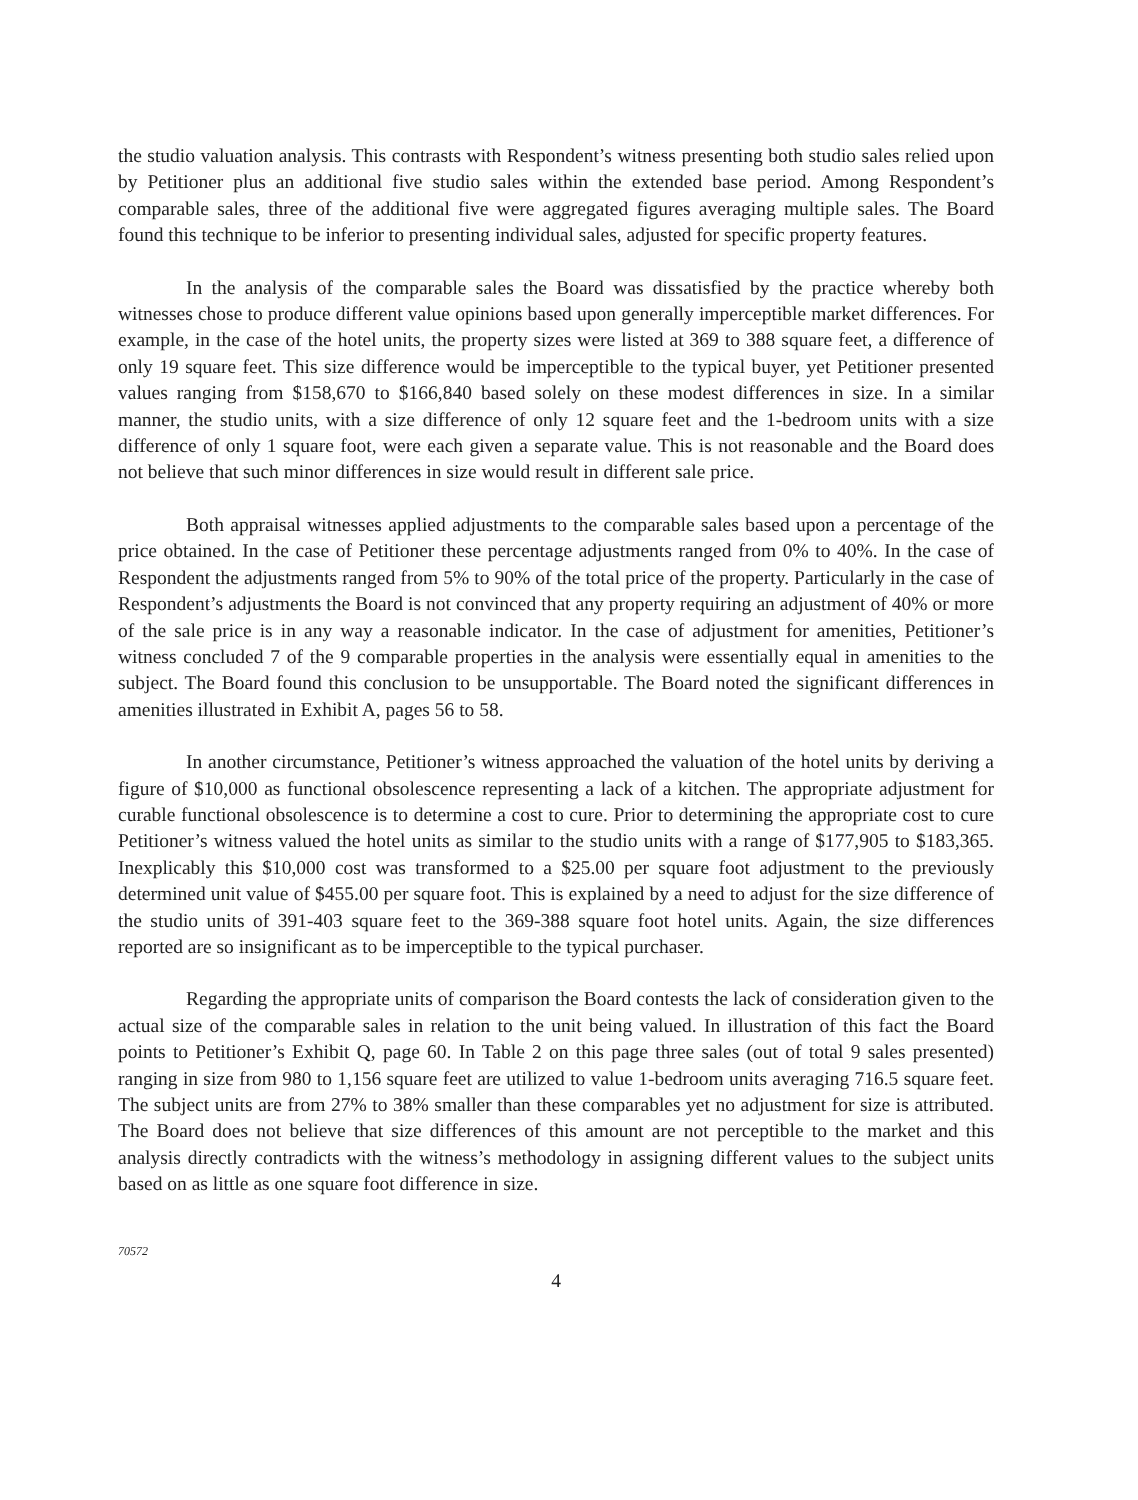the studio valuation analysis. This contrasts with Respondent’s witness presenting both studio sales relied upon by Petitioner plus an additional five studio sales within the extended base period. Among Respondent’s comparable sales, three of the additional five were aggregated figures averaging multiple sales. The Board found this technique to be inferior to presenting individual sales, adjusted for specific property features.
In the analysis of the comparable sales the Board was dissatisfied by the practice whereby both witnesses chose to produce different value opinions based upon generally imperceptible market differences. For example, in the case of the hotel units, the property sizes were listed at 369 to 388 square feet, a difference of only 19 square feet. This size difference would be imperceptible to the typical buyer, yet Petitioner presented values ranging from $158,670 to $166,840 based solely on these modest differences in size. In a similar manner, the studio units, with a size difference of only 12 square feet and the 1-bedroom units with a size difference of only 1 square foot, were each given a separate value. This is not reasonable and the Board does not believe that such minor differences in size would result in different sale price.
Both appraisal witnesses applied adjustments to the comparable sales based upon a percentage of the price obtained. In the case of Petitioner these percentage adjustments ranged from 0% to 40%. In the case of Respondent the adjustments ranged from 5% to 90% of the total price of the property. Particularly in the case of Respondent’s adjustments the Board is not convinced that any property requiring an adjustment of 40% or more of the sale price is in any way a reasonable indicator. In the case of adjustment for amenities, Petitioner’s witness concluded 7 of the 9 comparable properties in the analysis were essentially equal in amenities to the subject. The Board found this conclusion to be unsupportable. The Board noted the significant differences in amenities illustrated in Exhibit A, pages 56 to 58.
In another circumstance, Petitioner’s witness approached the valuation of the hotel units by deriving a figure of $10,000 as functional obsolescence representing a lack of a kitchen. The appropriate adjustment for curable functional obsolescence is to determine a cost to cure. Prior to determining the appropriate cost to cure Petitioner’s witness valued the hotel units as similar to the studio units with a range of $177,905 to $183,365. Inexplicably this $10,000 cost was transformed to a $25.00 per square foot adjustment to the previously determined unit value of $455.00 per square foot. This is explained by a need to adjust for the size difference of the studio units of 391-403 square feet to the 369-388 square foot hotel units. Again, the size differences reported are so insignificant as to be imperceptible to the typical purchaser.
Regarding the appropriate units of comparison the Board contests the lack of consideration given to the actual size of the comparable sales in relation to the unit being valued. In illustration of this fact the Board points to Petitioner’s Exhibit Q, page 60. In Table 2 on this page three sales (out of total 9 sales presented) ranging in size from 980 to 1,156 square feet are utilized to value 1-bedroom units averaging 716.5 square feet. The subject units are from 27% to 38% smaller than these comparables yet no adjustment for size is attributed. The Board does not believe that size differences of this amount are not perceptible to the market and this analysis directly contradicts with the witness’s methodology in assigning different values to the subject units based on as little as one square foot difference in size.
70572
4